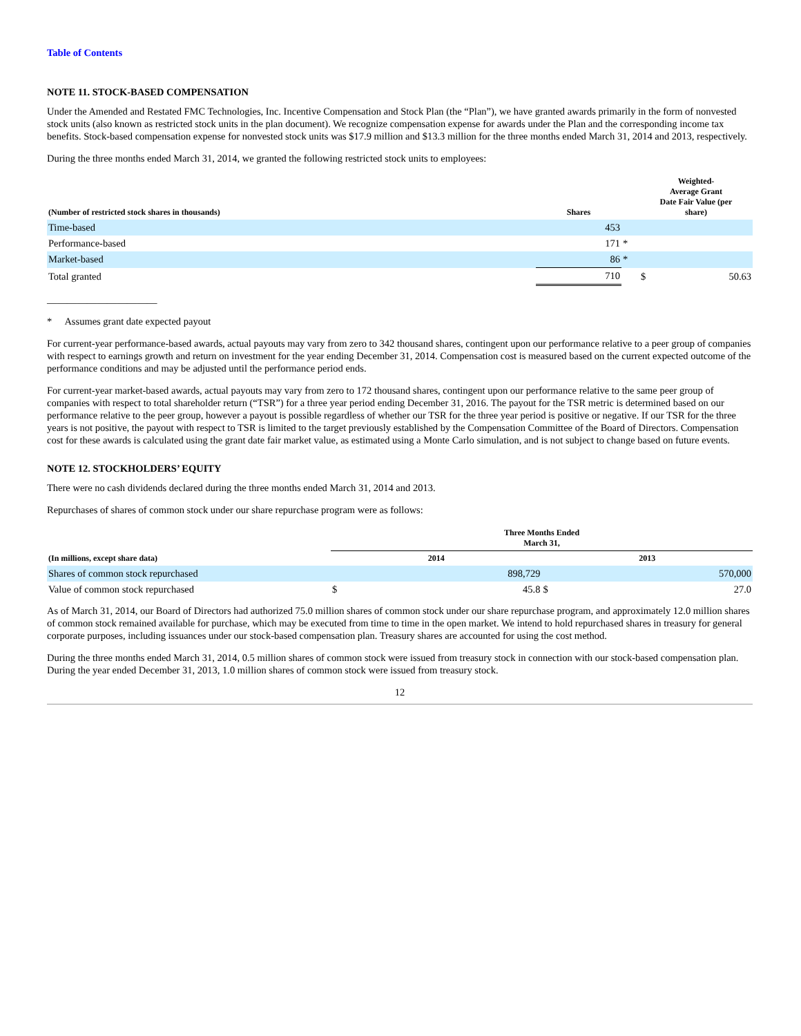Table of Contents
NOTE 11. STOCK-BASED COMPENSATION
Under the Amended and Restated FMC Technologies, Inc. Incentive Compensation and Stock Plan (the “Plan”), we have granted awards primarily in the form of nonvested stock units (also known as restricted stock units in the plan document). We recognize compensation expense for awards under the Plan and the corresponding income tax benefits. Stock-based compensation expense for nonvested stock units was $17.9 million and $13.3 million for the three months ended March 31, 2014 and 2013, respectively.
During the three months ended March 31, 2014, we granted the following restricted stock units to employees:
| (Number of restricted stock shares in thousands) | Shares | | Weighted- Average Grant Date Fair Value (per share) |
| --- | --- | --- | --- |
| Time-based | 453 | | |
| Performance-based | 171 | * | |
| Market-based | 86 | * | |
| Total granted | 710 | | $ 50.63 |
______________________
* Assumes grant date expected payout
For current-year performance-based awards, actual payouts may vary from zero to 342 thousand shares, contingent upon our performance relative to a peer group of companies with respect to earnings growth and return on investment for the year ending December 31, 2014. Compensation cost is measured based on the current expected outcome of the performance conditions and may be adjusted until the performance period ends.
For current-year market-based awards, actual payouts may vary from zero to 172 thousand shares, contingent upon our performance relative to the same peer group of companies with respect to total shareholder return (“TSR”) for a three year period ending December 31, 2016. The payout for the TSR metric is determined based on our performance relative to the peer group, however a payout is possible regardless of whether our TSR for the three year period is positive or negative. If our TSR for the three years is not positive, the payout with respect to TSR is limited to the target previously established by the Compensation Committee of the Board of Directors. Compensation cost for these awards is calculated using the grant date fair market value, as estimated using a Monte Carlo simulation, and is not subject to change based on future events.
NOTE 12. STOCKHOLDERS’ EQUITY
There were no cash dividends declared during the three months ended March 31, 2014 and 2013.
Repurchases of shares of common stock under our share repurchase program were as follows:
| | Three Months Ended March 31, | | | |
| --- | --- | --- | --- | --- |
| (In millions, except share data) | 2014 | | 2013 | |
| Shares of common stock repurchased | | 898,729 | | 570,000 |
| Value of common stock repurchased | $ | 45.8 | $ | 27.0 |
As of March 31, 2014, our Board of Directors had authorized 75.0 million shares of common stock under our share repurchase program, and approximately 12.0 million shares of common stock remained available for purchase, which may be executed from time to time in the open market. We intend to hold repurchased shares in treasury for general corporate purposes, including issuances under our stock-based compensation plan. Treasury shares are accounted for using the cost method.
During the three months ended March 31, 2014, 0.5 million shares of common stock were issued from treasury stock in connection with our stock-based compensation plan. During the year ended December 31, 2013, 1.0 million shares of common stock were issued from treasury stock.
12